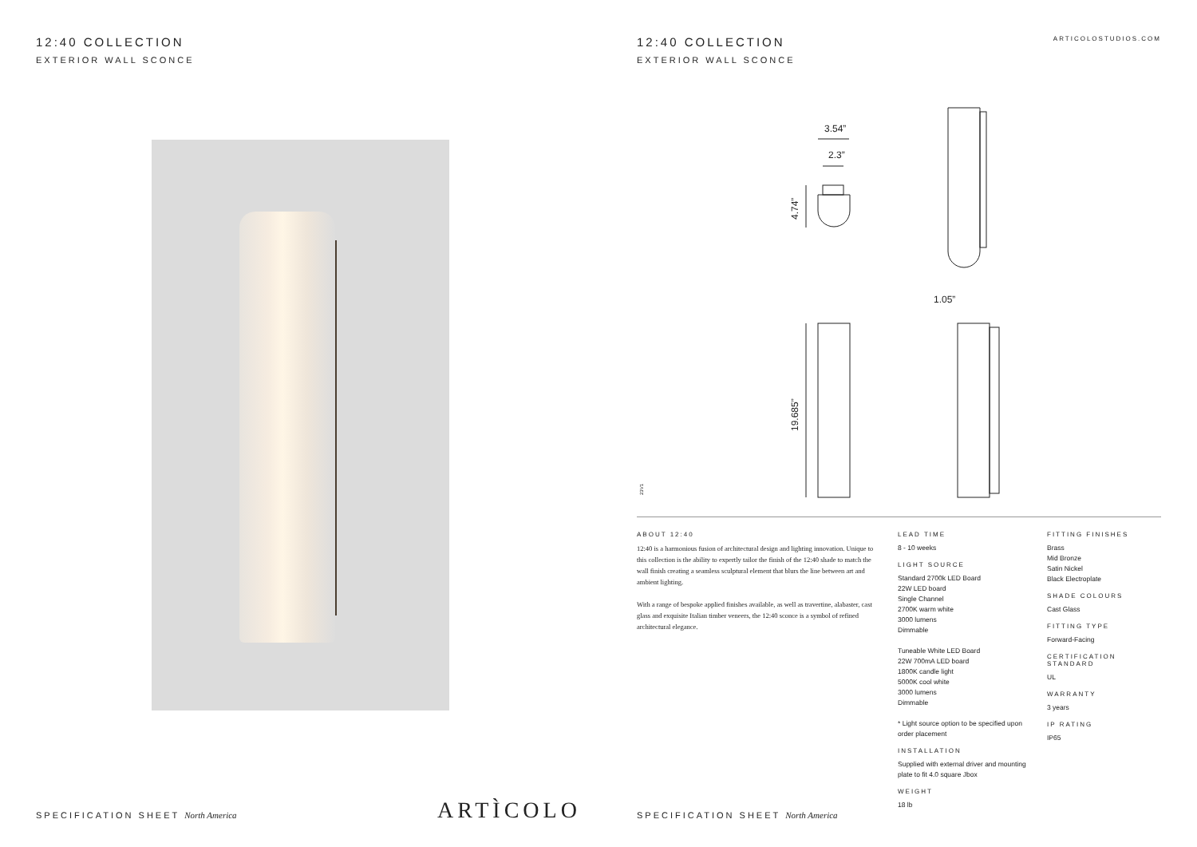12:40 COLLECTION
EXTERIOR WALL SCONCE
SPECIFICATION SHEET North America
ARTÌCOLO
12:40 COLLECTION
EXTERIOR WALL SCONCE
ARTICOLOSTUDIOS.COM
3.54”
2.3”
4.74”
1.05”
19.685”
23V1
ABOUT 12:40
12:40 is a harmonious fusion of architectural design and lighting innovation. Unique to this collection is the ability to expertly tailor the finish of the 12:40 shade to match the wall finish creating a seamless sculptural element that blurs the line between art and ambient lighting.
With a range of bespoke applied finishes available, as well as travertine, alabaster, cast glass and exquisite Italian timber veneers, the 12:40 sconce is a symbol of refined architectural elegance.
LEAD TIME
8 - 10 weeks
LIGHT SOURCE
Standard 2700k LED Board
22W LED board
Single Channel
2700K warm white
3000 lumens
Dimmable
Tuneable White LED Board
22W 700mA LED board
1800K candle light
5000K cool white
3000 lumens
Dimmable
* Light source option to be specified upon order placement
INSTALLATION
Supplied with external driver and mounting plate to fit 4.0 square Jbox
WEIGHT
18 lb
FITTING FINISHES
Brass
Mid Bronze
Satin Nickel
Black Electroplate
SHADE COLOURS
Cast Glass
FITTING TYPE
Forward-Facing
CERTIFICATION STANDARD
UL
WARRANTY
3 years
IP RATING
IP65
SPECIFICATION SHEET North America